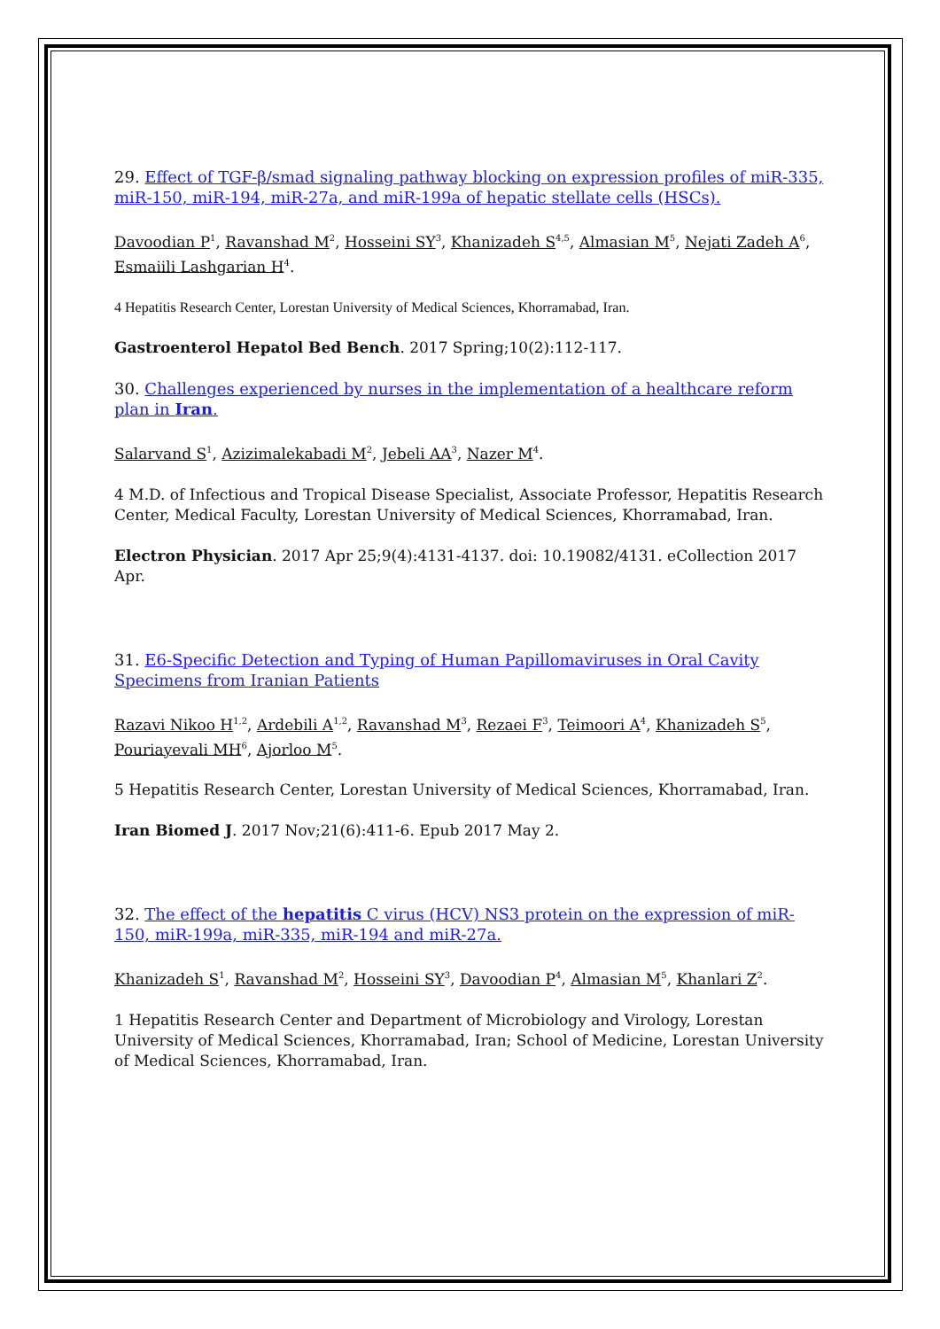29. Effect of TGF-β/smad signaling pathway blocking on expression profiles of miR-335, miR-150, miR-194, miR-27a, and miR-199a of hepatic stellate cells (HSCs).
Davoodian P<sup>1</sup>, Ravanshad M<sup>2</sup>, Hosseini SY<sup>3</sup>, Khanizadeh S<sup>4,5</sup>, Almasian M<sup>5</sup>, Nejati Zadeh A<sup>6</sup>, Esmaiili Lashgarian H<sup>4</sup>.
4 Hepatitis Research Center, Lorestan University of Medical Sciences, Khorramabad, Iran.
Gastroenterol Hepatol Bed Bench. 2017 Spring;10(2):112-117.
30. Challenges experienced by nurses in the implementation of a healthcare reform plan in Iran.
Salarvand S<sup>1</sup>, Azizimalekabadi M<sup>2</sup>, Jebeli AA<sup>3</sup>, Nazer M<sup>4</sup>.
4 M.D. of Infectious and Tropical Disease Specialist, Associate Professor, Hepatitis Research Center, Medical Faculty, Lorestan University of Medical Sciences, Khorramabad, Iran.
Electron Physician. 2017 Apr 25;9(4):4131-4137. doi: 10.19082/4131. eCollection 2017 Apr.
31. E6-Specific Detection and Typing of Human Papillomaviruses in Oral Cavity Specimens from Iranian Patients
Razavi Nikoo H<sup>1,2</sup>, Ardebili A<sup>1,2</sup>, Ravanshad M<sup>3</sup>, Rezaei F<sup>3</sup>, Teimoori A<sup>4</sup>, Khanizadeh S<sup>5</sup>, Pouriayevali MH<sup>6</sup>, Ajorloo M<sup>5</sup>.
5 Hepatitis Research Center, Lorestan University of Medical Sciences, Khorramabad, Iran.
Iran Biomed J. 2017 Nov;21(6):411-6. Epub 2017 May 2.
32. The effect of the hepatitis C virus (HCV) NS3 protein on the expression of miR-150, miR-199a, miR-335, miR-194 and miR-27a.
Khanizadeh S<sup>1</sup>, Ravanshad M<sup>2</sup>, Hosseini SY<sup>3</sup>, Davoodian P<sup>4</sup>, Almasian M<sup>5</sup>, Khanlari Z<sup>2</sup>.
1 Hepatitis Research Center and Department of Microbiology and Virology, Lorestan University of Medical Sciences, Khorramabad, Iran; School of Medicine, Lorestan University of Medical Sciences, Khorramabad, Iran.